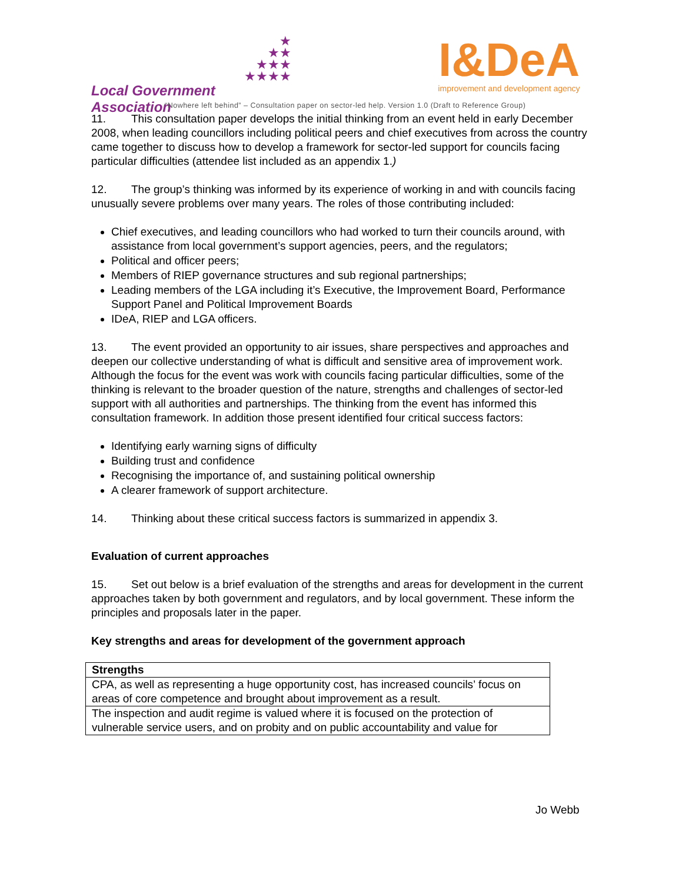★
★★
★★★
★★★★
Local Government Association
I&DeA
improvement and development agency
“Nowhere left behind” – Consultation paper on sector-led help. Version 1.0 (Draft to Reference Group)
11. This consultation paper develops the initial thinking from an event held in early December 2008, when leading councillors including political peers and chief executives from across the country came together to discuss how to develop a framework for sector-led support for councils facing particular difficulties (attendee list included as an appendix 1.)
12. The group’s thinking was informed by its experience of working in and with councils facing unusually severe problems over many years. The roles of those contributing included:
Chief executives, and leading councillors who had worked to turn their councils around, with assistance from local government’s support agencies, peers, and the regulators;
Political and officer peers;
Members of RIEP governance structures and sub regional partnerships;
Leading members of the LGA including it’s Executive, the Improvement Board, Performance Support Panel and Political Improvement Boards
IDeA, RIEP and LGA officers.
13. The event provided an opportunity to air issues, share perspectives and approaches and deepen our collective understanding of what is difficult and sensitive area of improvement work. Although the focus for the event was work with councils facing particular difficulties, some of the thinking is relevant to the broader question of the nature, strengths and challenges of sector-led support with all authorities and partnerships. The thinking from the event has informed this consultation framework. In addition those present identified four critical success factors:
Identifying early warning signs of difficulty
Building trust and confidence
Recognising the importance of, and sustaining political ownership
A clearer framework of support architecture.
14. Thinking about these critical success factors is summarized in appendix 3.
Evaluation of current approaches
15. Set out below is a brief evaluation of the strengths and areas for development in the current approaches taken by both government and regulators, and by local government. These inform the principles and proposals later in the paper.
Key strengths and areas for development of the government approach
| Strengths |
| --- |
| CPA, as well as representing a huge opportunity cost, has increased councils’ focus on areas of core competence and brought about improvement as a result. |
| The inspection and audit regime is valued where it is focused on the protection of vulnerable service users, and on probity and on public accountability and value for |
Jo Webb